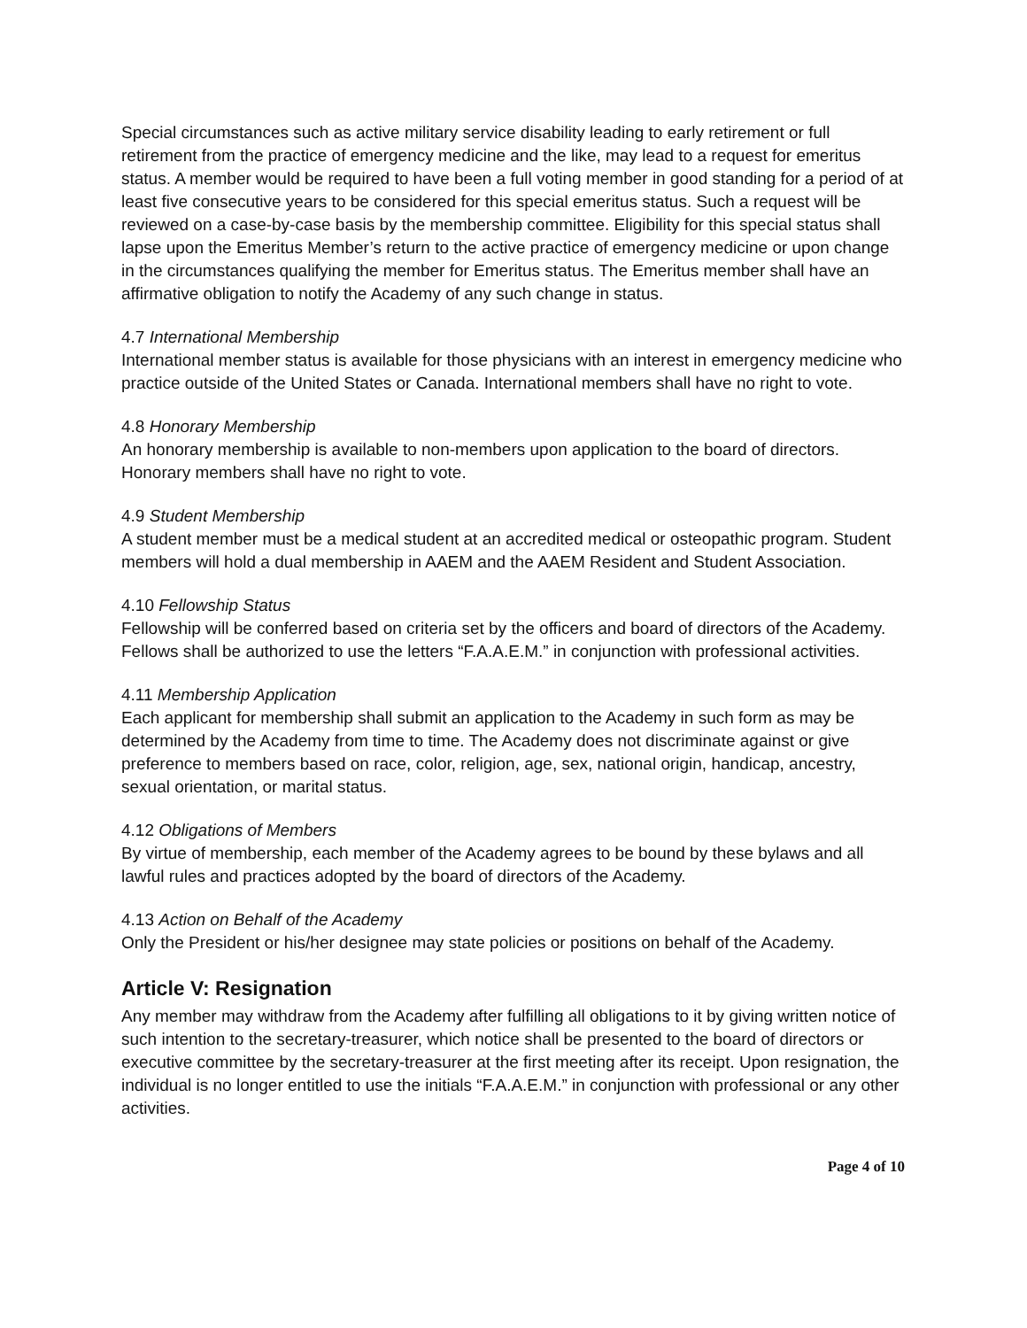Special circumstances such as active military service disability leading to early retirement or full retirement from the practice of emergency medicine and the like, may lead to a request for emeritus status. A member would be required to have been a full voting member in good standing for a period of at least five consecutive years to be considered for this special emeritus status. Such a request will be reviewed on a case-by-case basis by the membership committee. Eligibility for this special status shall lapse upon the Emeritus Member’s return to the active practice of emergency medicine or upon change in the circumstances qualifying the member for Emeritus status. The Emeritus member shall have an affirmative obligation to notify the Academy of any such change in status.
4.7 International Membership
International member status is available for those physicians with an interest in emergency medicine who practice outside of the United States or Canada. International members shall have no right to vote.
4.8 Honorary Membership
An honorary membership is available to non-members upon application to the board of directors. Honorary members shall have no right to vote.
4.9 Student Membership
A student member must be a medical student at an accredited medical or osteopathic program. Student members will hold a dual membership in AAEM and the AAEM Resident and Student Association.
4.10 Fellowship Status
Fellowship will be conferred based on criteria set by the officers and board of directors of the Academy. Fellows shall be authorized to use the letters “F.A.A.E.M.” in conjunction with professional activities.
4.11 Membership Application
Each applicant for membership shall submit an application to the Academy in such form as may be determined by the Academy from time to time. The Academy does not discriminate against or give preference to members based on race, color, religion, age, sex, national origin, handicap, ancestry, sexual orientation, or marital status.
4.12 Obligations of Members
By virtue of membership, each member of the Academy agrees to be bound by these bylaws and all lawful rules and practices adopted by the board of directors of the Academy.
4.13 Action on Behalf of the Academy
Only the President or his/her designee may state policies or positions on behalf of the Academy.
Article V: Resignation
Any member may withdraw from the Academy after fulfilling all obligations to it by giving written notice of such intention to the secretary-treasurer, which notice shall be presented to the board of directors or executive committee by the secretary-treasurer at the first meeting after its receipt. Upon resignation, the individual is no longer entitled to use the initials “F.A.A.E.M.” in conjunction with professional or any other activities.
Page 4 of 10